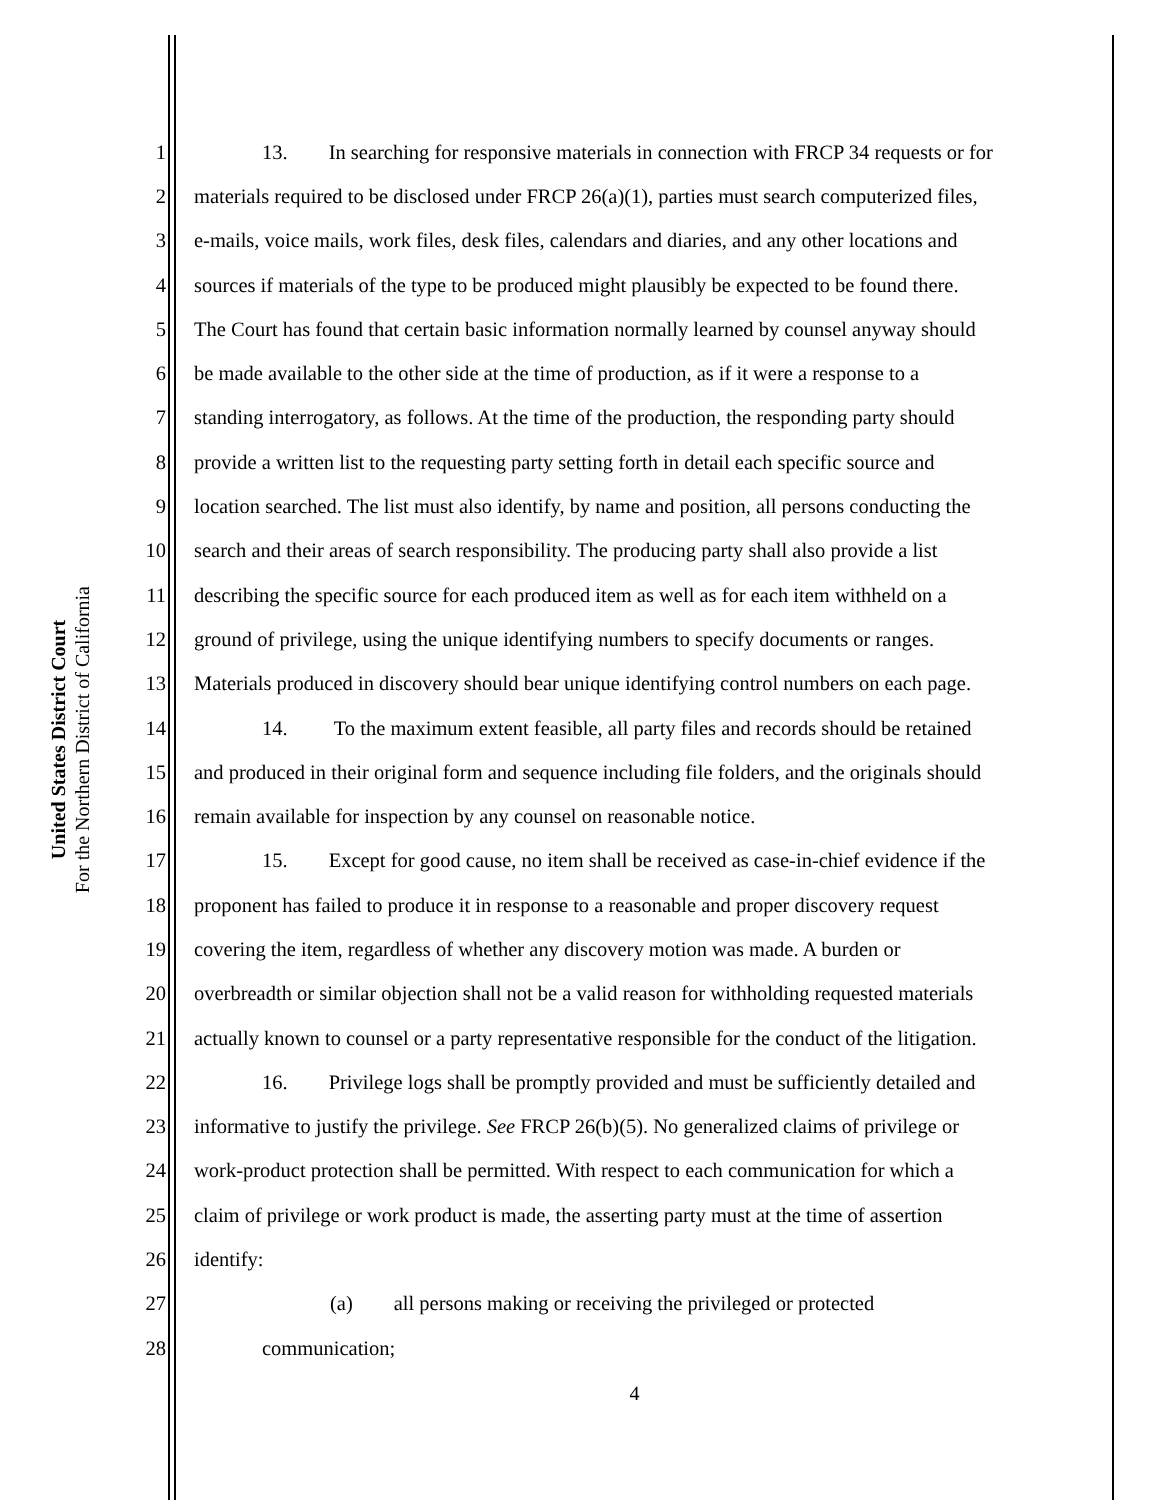United States District Court
For the Northern District of California
1 13. In searching for responsive materials in connection with FRCP 34 requests or for
2 materials required to be disclosed under FRCP 26(a)(1), parties must search computerized files,
3 e-mails, voice mails, work files, desk files, calendars and diaries, and any other locations and
4 sources if materials of the type to be produced might plausibly be expected to be found there.
5 The Court has found that certain basic information normally learned by counsel anyway should
6 be made available to the other side at the time of production, as if it were a response to a
7 standing interrogatory, as follows. At the time of the production, the responding party should
8 provide a written list to the requesting party setting forth in detail each specific source and
9 location searched. The list must also identify, by name and position, all persons conducting the
10 search and their areas of search responsibility. The producing party shall also provide a list
11 describing the specific source for each produced item as well as for each item withheld on a
12 ground of privilege, using the unique identifying numbers to specify documents or ranges.
13 Materials produced in discovery should bear unique identifying control numbers on each page.
14 14. To the maximum extent feasible, all party files and records should be retained
15 and produced in their original form and sequence including file folders, and the originals should
16 remain available for inspection by any counsel on reasonable notice.
17 15. Except for good cause, no item shall be received as case-in-chief evidence if the
18 proponent has failed to produce it in response to a reasonable and proper discovery request
19 covering the item, regardless of whether any discovery motion was made. A burden or
20 overbreadth or similar objection shall not be a valid reason for withholding requested materials
21 actually known to counsel or a party representative responsible for the conduct of the litigation.
22 16. Privilege logs shall be promptly provided and must be sufficiently detailed and
23 informative to justify the privilege. See FRCP 26(b)(5). No generalized claims of privilege or
24 work-product protection shall be permitted. With respect to each communication for which a
25 claim of privilege or work product is made, the asserting party must at the time of assertion
26 identify:
27 (a) all persons making or receiving the privileged or protected
28 communication;
4